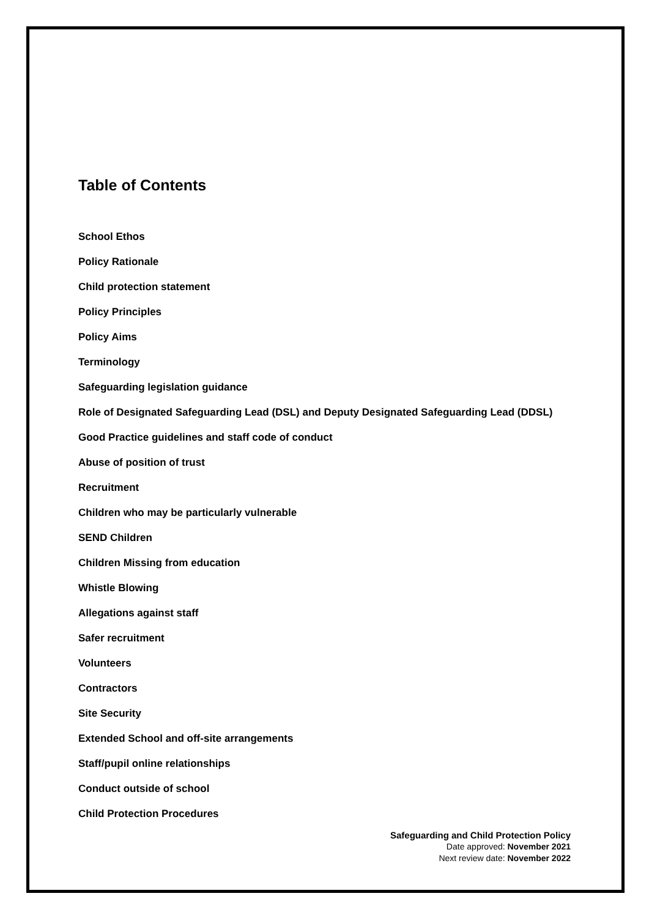Table of Contents
School Ethos
Policy Rationale
Child protection statement
Policy Principles
Policy Aims
Terminology
Safeguarding legislation guidance
Role of Designated Safeguarding Lead (DSL) and Deputy Designated Safeguarding Lead (DDSL)
Good Practice guidelines and staff code of conduct
Abuse of position of trust
Recruitment
Children who may be particularly vulnerable
SEND Children
Children Missing from education
Whistle Blowing
Allegations against staff
Safer recruitment
Volunteers
Contractors
Site Security
Extended School and off-site arrangements
Staff/pupil online relationships
Conduct outside of school
Child Protection Procedures
Safeguarding and Child Protection Policy
Date approved: November 2021
Next review date: November 2022